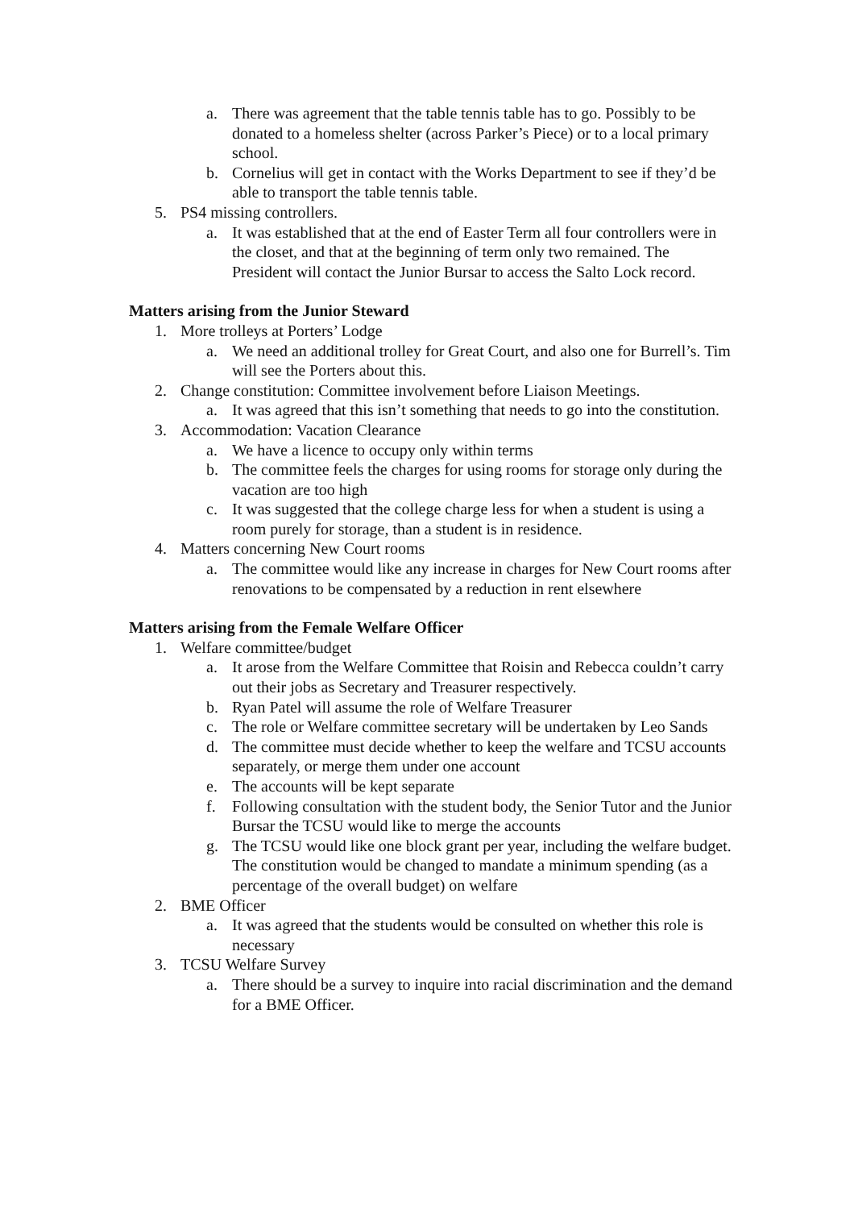a. There was agreement that the table tennis table has to go. Possibly to be donated to a homeless shelter (across Parker’s Piece) or to a local primary school.
b. Cornelius will get in contact with the Works Department to see if they’d be able to transport the table tennis table.
5. PS4 missing controllers.
a. It was established that at the end of Easter Term all four controllers were in the closet, and that at the beginning of term only two remained. The President will contact the Junior Bursar to access the Salto Lock record.
Matters arising from the Junior Steward
1. More trolleys at Porters’ Lodge
a. We need an additional trolley for Great Court, and also one for Burrell’s. Tim will see the Porters about this.
2. Change constitution: Committee involvement before Liaison Meetings.
a. It was agreed that this isn’t something that needs to go into the constitution.
3. Accommodation: Vacation Clearance
a. We have a licence to occupy only within terms
b. The committee feels the charges for using rooms for storage only during the vacation are too high
c. It was suggested that the college charge less for when a student is using a room purely for storage, than a student is in residence.
4. Matters concerning New Court rooms
a. The committee would like any increase in charges for New Court rooms after renovations to be compensated by a reduction in rent elsewhere
Matters arising from the Female Welfare Officer
1. Welfare committee/budget
a. It arose from the Welfare Committee that Roisin and Rebecca couldn’t carry out their jobs as Secretary and Treasurer respectively.
b. Ryan Patel will assume the role of Welfare Treasurer
c. The role or Welfare committee secretary will be undertaken by Leo Sands
d. The committee must decide whether to keep the welfare and TCSU accounts separately, or merge them under one account
e. The accounts will be kept separate
f. Following consultation with the student body, the Senior Tutor and the Junior Bursar the TCSU would like to merge the accounts
g. The TCSU would like one block grant per year, including the welfare budget. The constitution would be changed to mandate a minimum spending (as a percentage of the overall budget) on welfare
2. BME Officer
a. It was agreed that the students would be consulted on whether this role is necessary
3. TCSU Welfare Survey
a. There should be a survey to inquire into racial discrimination and the demand for a BME Officer.